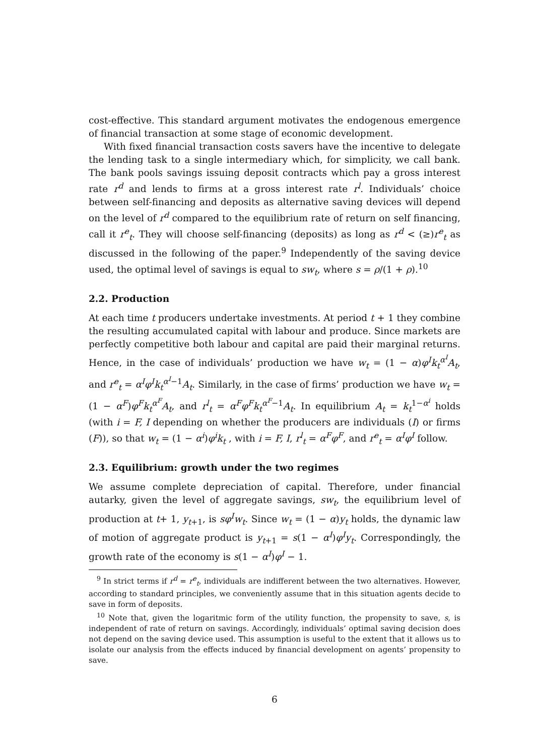cost-effective. This standard argument motivates the endogenous emergence of financial transaction at some stage of economic development.
With fixed financial transaction costs savers have the incentive to delegate the lending task to a single intermediary which, for simplicity, we call bank. The bank pools savings issuing deposit contracts which pay a gross interest rate r<sup>d</sup> and lends to firms at a gross interest rate r<sup>l</sup>. Individuals’ choice between self-financing and deposits as alternative saving devices will depend on the level of r<sup>d</sup> compared to the equilibrium rate of return on self financing, call it r<sup>e</sup><sub>t</sub>. They will choose self-financing (deposits) as long as r<sup>d</sup> < (≥)r<sup>e</sup><sub>t</sub> as discussed in the following of the paper.<sup>9</sup> Independently of the saving device used, the optimal level of savings is equal to sw<sub>t</sub>, where s = ρ/(1 + ρ).<sup>10</sup>
2.2. Production
At each time t producers undertake investments. At period t + 1 they combine the resulting accumulated capital with labour and produce. Since markets are perfectly competitive both labour and capital are paid their marginal returns. Hence, in the case of individuals’ production we have w<sub>t</sub> = (1 − α)φ<sup>I</sup>k<sub>t</sub><sup>α<sup>I</sup></sup>A<sub>t</sub>, and r<sup>e</sup><sub>t</sub> = α<sup>I</sup>φ<sup>I</sup>k<sub>t</sub><sup>α<sup>I</sup>−1</sup>A<sub>t</sub>. Similarly, in the case of firms’ production we have w<sub>t</sub> = (1 − α<sup>F</sup>)φ<sup>F</sup>k<sub>t</sub><sup>α<sup>F</sup></sup>A<sub>t</sub>, and r<sup>l</sup><sub>t</sub> = α<sup>F</sup>φ<sup>F</sup>k<sub>t</sub><sup>α<sup>F</sup>−1</sup>A<sub>t</sub>. In equilibrium A<sub>t</sub> = k<sub>t</sub><sup>1−α<sup>i</sup></sup> holds (with i = F, I depending on whether the producers are individuals (I) or firms (F)), so that w<sub>t</sub> = (1 − α<sup>i</sup>)φ<sup>i</sup>k<sub>t</sub> , with i = F, I, r<sup>l</sup><sub>t</sub> = α<sup>F</sup>φ<sup>F</sup>, and r<sup>e</sup><sub>t</sub> = α<sup>I</sup>φ<sup>I</sup> follow.
2.3. Equilibrium: growth under the two regimes
We assume complete depreciation of capital. Therefore, under financial autarky, given the level of aggregate savings, sw<sub>t</sub>, the equilibrium level of production at t+ 1, y<sub>t+1</sub>, is sφ<sup>I</sup>w<sub>t</sub>. Since w<sub>t</sub> = (1 − α)y<sub>t</sub> holds, the dynamic law of motion of aggregate product is y<sub>t+1</sub> = s(1 − α<sup>I</sup>)φ<sup>I</sup>y<sub>t</sub>. Correspondingly, the growth rate of the economy is s(1 − α<sup>I</sup>)φ<sup>I</sup> − 1.
<sup>9</sup> In strict terms if r<sup>d</sup> = r<sup>e</sup><sub>t</sub>, individuals are indifferent between the two alternatives. However, according to standard principles, we conveniently assume that in this situation agents decide to save in form of deposits.
<sup>10</sup> Note that, given the logaritmic form of the utility function, the propensity to save, s, is independent of rate of return on savings. Accordingly, individuals’ optimal saving decision does not depend on the saving device used. This assumption is useful to the extent that it allows us to isolate our analysis from the effects induced by financial development on agents’ propensity to save.
6